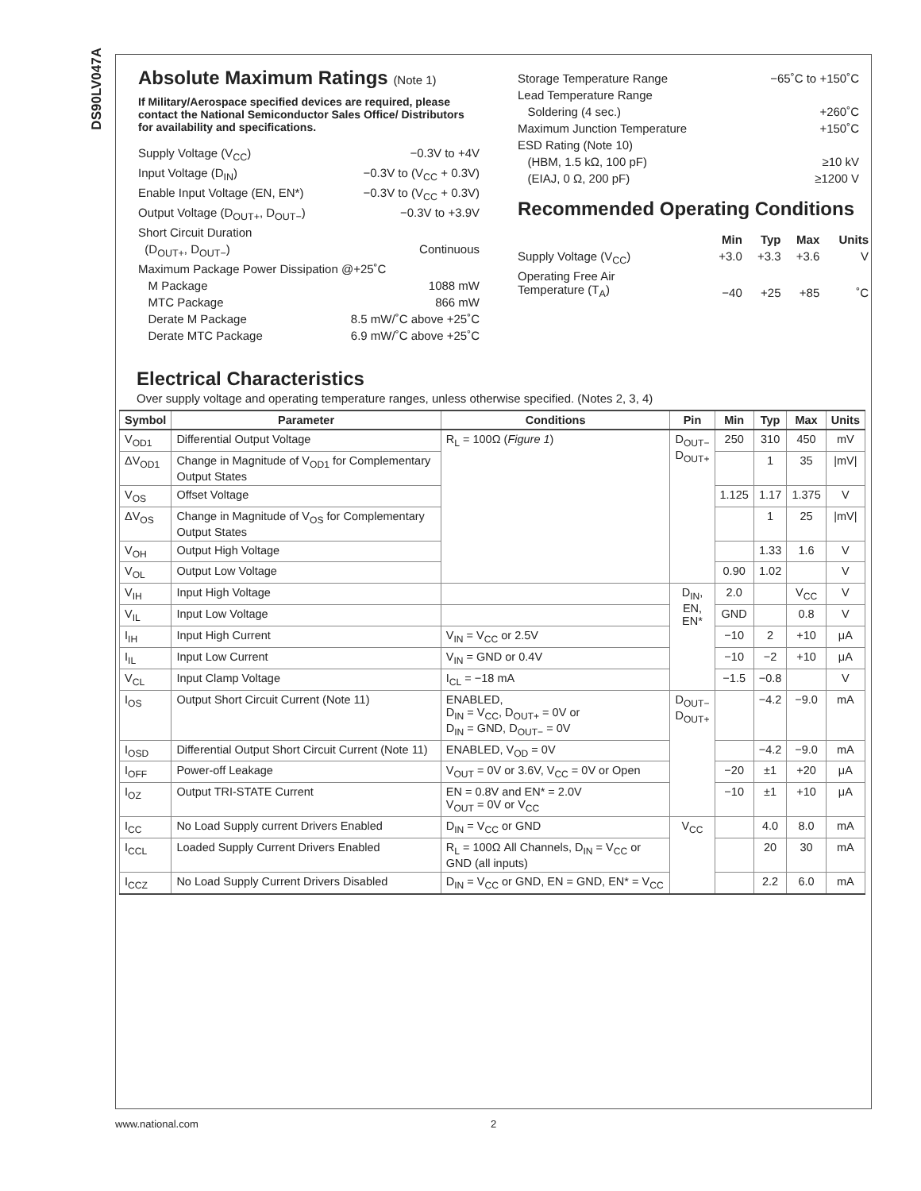DS90LV047A
Absolute Maximum Ratings (Note 1)
If Military/Aerospace specified devices are required, please contact the National Semiconductor Sales Office/ Distributors for availability and specifications.
| Supply Voltage (V<sub>CC</sub>) | −0.3V to +4V |
| Input Voltage (D<sub>IN</sub>) | −0.3V to (V<sub>CC</sub> + 0.3V) |
| Enable Input Voltage (EN, EN*) | −0.3V to (V<sub>CC</sub> + 0.3V) |
| Output Voltage (D<sub>OUT+</sub>, D<sub>OUT−</sub>) | −0.3V to +3.9V |
| Short Circuit Duration | |
| (D<sub>OUT+</sub>, D<sub>OUT−</sub>) | Continuous |
| Maximum Package Power Dissipation @+25˚C | |
| M Package | 1088 mW |
| MTC Package | 866 mW |
| Derate M Package | 8.5 mW/˚C above +25˚C |
| Derate MTC Package | 6.9 mW/˚C above +25˚C |
| Storage Temperature Range | −65˚C to +150˚C |
| Lead Temperature Range | |
| Soldering (4 sec.) | +260˚C |
| Maximum Junction Temperature | +150˚C |
| ESD Rating (Note 10) | |
| (HBM, 1.5 kΩ, 100 pF) | ≥10 kV |
| (EIAJ, 0 Ω, 200 pF) | ≥1200 V |
Recommended Operating Conditions
| | Min | Typ | Max | Units |
| Supply Voltage (V<sub>CC</sub>) | +3.0 | +3.3 | +3.6 | V |
| Operating Free Air Temperature (T<sub>A</sub>) | −40 | +25 | +85 | ˚C |
Electrical Characteristics
Over supply voltage and operating temperature ranges, unless otherwise specified. (Notes 2, 3, 4)
| Symbol | Parameter | Conditions | Pin | Min | Typ | Max | Units |
| --- | --- | --- | --- | --- | --- | --- | --- |
| V<sub>OD1</sub> | Differential Output Voltage | R<sub>L</sub> = 100Ω ( Figure 1 ) | D<sub>OUT−</sub> D<sub>OUT+</sub> | 250 | 310 | 450 | mV |
| ΔV<sub>OD1</sub> | Change in Magnitude of V<sub>OD1</sub> for Complementary Output States | | | | 1 | 35 | /mV/ |
| V<sub>OS</sub> | Offset Voltage | | | 1.125 | 1.17 | 1.375 | V |
| ΔV<sub>OS</sub> | Change in Magnitude of V<sub>OS</sub> for Complementary Output States | | | | 1 | 25 | /mV/ |
| V<sub>OH</sub> | Output High Voltage | | | | 1.33 | 1.6 | V |
| V<sub>OL</sub> | Output Low Voltage | | | 0.90 | 1.02 | | V |
| V<sub>IH</sub> | Input High Voltage | | D<sub>IN</sub>, EN, EN* | 2.0 | | V<sub>CC</sub> | V |
| V<sub>IL</sub> | Input Low Voltage | | | GND | | 0.8 | V |
| I<sub>IH</sub> | Input High Current | V<sub>IN</sub> = V<sub>CC</sub> or 2.5V | | −10 | 2 | +10 | μA |
| I<sub>IL</sub> | Input Low Current | V<sub>IN</sub> = GND or 0.4V | | −10 | −2 | +10 | μA |
| V<sub>CL</sub> | Input Clamp Voltage | I<sub>CL</sub> = −18 mA | | −1.5 | −0.8 | | V |
| I<sub>OS</sub> | Output Short Circuit Current (Note 11) | ENABLED, D<sub>IN</sub> = V<sub>CC</sub>, D<sub>OUT+</sub> = 0V or D<sub>IN</sub> = GND, D<sub>OUT−</sub> = 0V | D<sub>OUT−</sub> D<sub>OUT+</sub> | | −4.2 | −9.0 | mA |
| I<sub>OSD</sub> | Differential Output Short Circuit Current (Note 11) | ENABLED, V<sub>OD</sub> = 0V | | | −4.2 | −9.0 | mA |
| I<sub>OFF</sub> | Power-off Leakage | V<sub>OUT</sub> = 0V or 3.6V, V<sub>CC</sub> = 0V or Open | | −20 | ±1 | +20 | μA |
| I<sub>OZ</sub> | Output TRI-STATE Current | EN = 0.8V and EN* = 2.0V V<sub>OUT</sub> = 0V or V<sub>CC</sub> | | −10 | ±1 | +10 | μA |
| I<sub>CC</sub> | No Load Supply current Drivers Enabled | D<sub>IN</sub> = V<sub>CC</sub> or GND | V<sub>CC</sub> | | 4.0 | 8.0 | mA |
| I<sub>CCL</sub> | Loaded Supply Current Drivers Enabled | R<sub>L</sub> = 100Ω All Channels, D<sub>IN</sub> = V<sub>CC</sub> or GND (all inputs) | | | 20 | 30 | mA |
| I<sub>CCZ</sub> | No Load Supply Current Drivers Disabled | D<sub>IN</sub> = V<sub>CC</sub> or GND, EN = GND, EN* = V<sub>CC</sub> | | | 2.2 | 6.0 | mA |
www.national.com 2